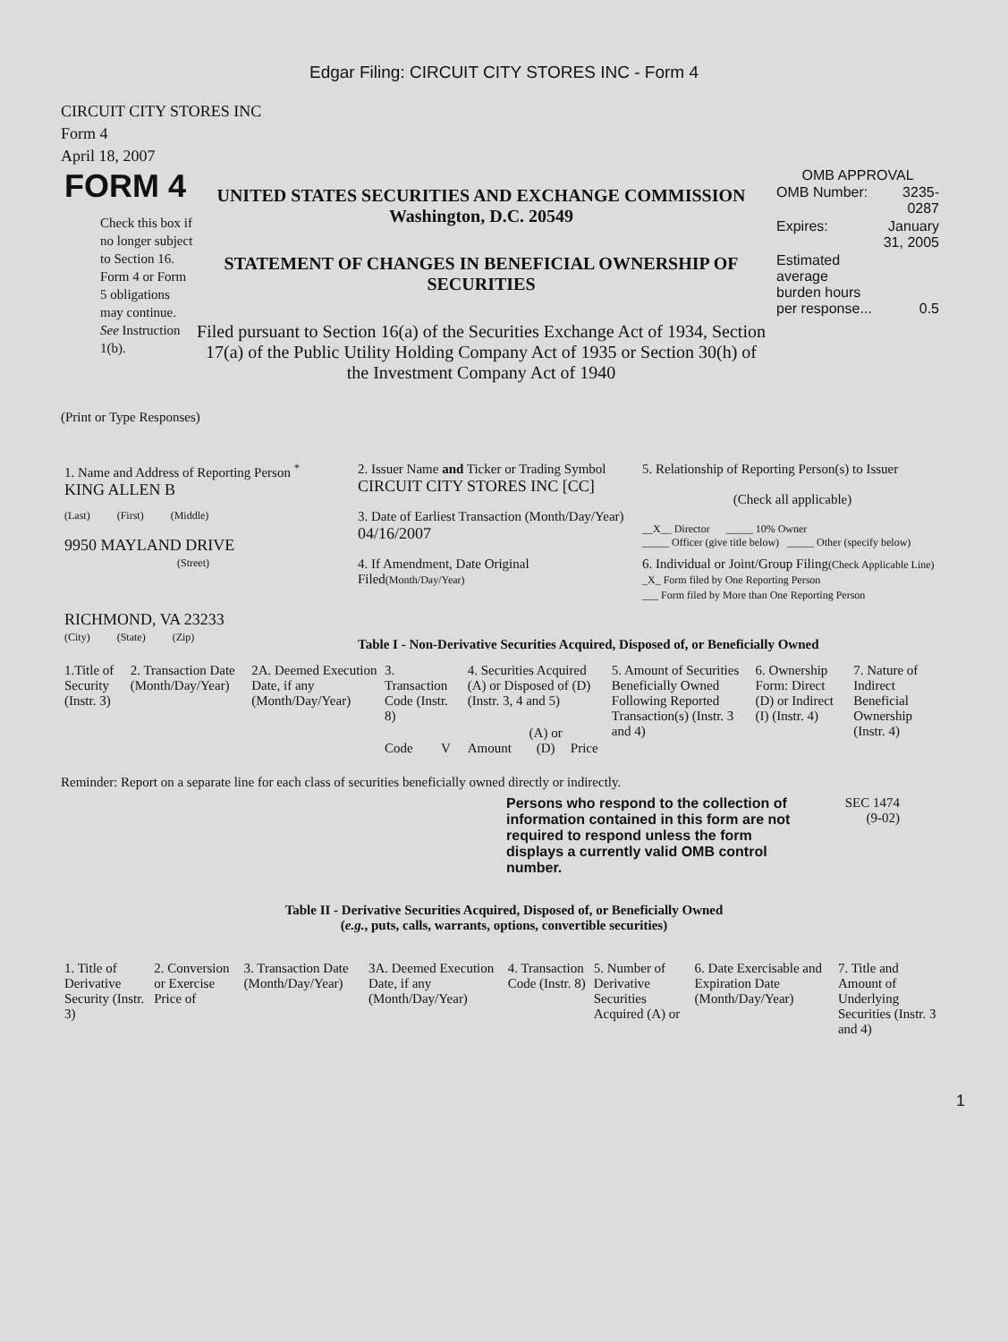Edgar Filing: CIRCUIT CITY STORES INC - Form 4
CIRCUIT CITY STORES INC
Form 4
April 18, 2007
FORM 4
Check this box if no longer subject to Section 16. Form 4 or Form 5 obligations may continue. See Instruction 1(b).
UNITED STATES SECURITIES AND EXCHANGE COMMISSION
Washington, D.C. 20549
STATEMENT OF CHANGES IN BENEFICIAL OWNERSHIP OF SECURITIES
Filed pursuant to Section 16(a) of the Securities Exchange Act of 1934, Section 17(a) of the Public Utility Holding Company Act of 1935 or Section 30(h) of the Investment Company Act of 1940
OMB APPROVAL
| OMB Number: | 3235-0287 |
| Expires: | January 31, 2005 |
| Estimated average burden hours per response... | 0.5 |
(Print or Type Responses)
| 1. Name and Address of Reporting Person <sup>*</sup> KING ALLEN B | 2. Issuer Name and Ticker or Trading Symbol CIRCUIT CITY STORES INC [CC] | 5. Relationship of Reporting Person(s) to Issuer (Check all applicable) |
| (Last) (First) (Middle) 9950 MAYLAND DRIVE | 3. Date of Earliest Transaction (Month/Day/Year) 04/16/2007 | __X__ Director _____ 10% Owner _____ Officer (give title below) _____ Other (specify below) |
| (Street) RICHMOND, VA 23233 | 4. If Amendment, Date Original Filed (Month/Day/Year) | 6. Individual or Joint/Group Filing (Check Applicable Line) _X_ Form filed by One Reporting Person ___ Form filed by More than One Reporting Person |
| (City) (State) (Zip) | Table I - Non-Derivative Securities Acquired, Disposed of, or Beneficially Owned | |
| 1.Title of Security (Instr. 3) | 2. Transaction Date (Month/Day/Year) | 2A. Deemed Execution Date, if any (Month/Day/Year) | 3. Transaction Code (Instr. 8) | | 4. Securities Acquired (A) or Disposed of (D) (Instr. 3, 4 and 5) | | | 5. Amount of Securities Beneficially Owned Following Reported Transaction(s) (Instr. 3 and 4) | 6. Ownership Form: Direct (D) or Indirect (I) (Instr. 4) | 7. Nature of Indirect Beneficial Ownership (Instr. 4) |
| --- | --- | --- | --- | --- | --- | --- | --- | --- | --- | --- |
| | | | Code | V | Amount | (A) or (D) | Price | | | |
Reminder: Report on a separate line for each class of securities beneficially owned directly or indirectly.
Persons who respond to the collection of information contained in this form are not required to respond unless the form displays a currently valid OMB control number.
SEC 1474
(9-02)
Table II - Derivative Securities Acquired, Disposed of, or Beneficially Owned
(e.g., puts, calls, warrants, options, convertible securities)
| 1. Title of Derivative Security (Instr. 3) | 2. Conversion or Exercise Price of | 3. Transaction Date (Month/Day/Year) | 3A. Deemed Execution Date, if any (Month/Day/Year) | 4. Transaction Code (Instr. 8) | 5. Number of Derivative Securities Acquired (A) or | 6. Date Exercisable and Expiration Date (Month/Day/Year) | 7. Title and Amount of Underlying Securities (Instr. 3 and 4) |
| --- | --- | --- | --- | --- | --- | --- | --- |
1